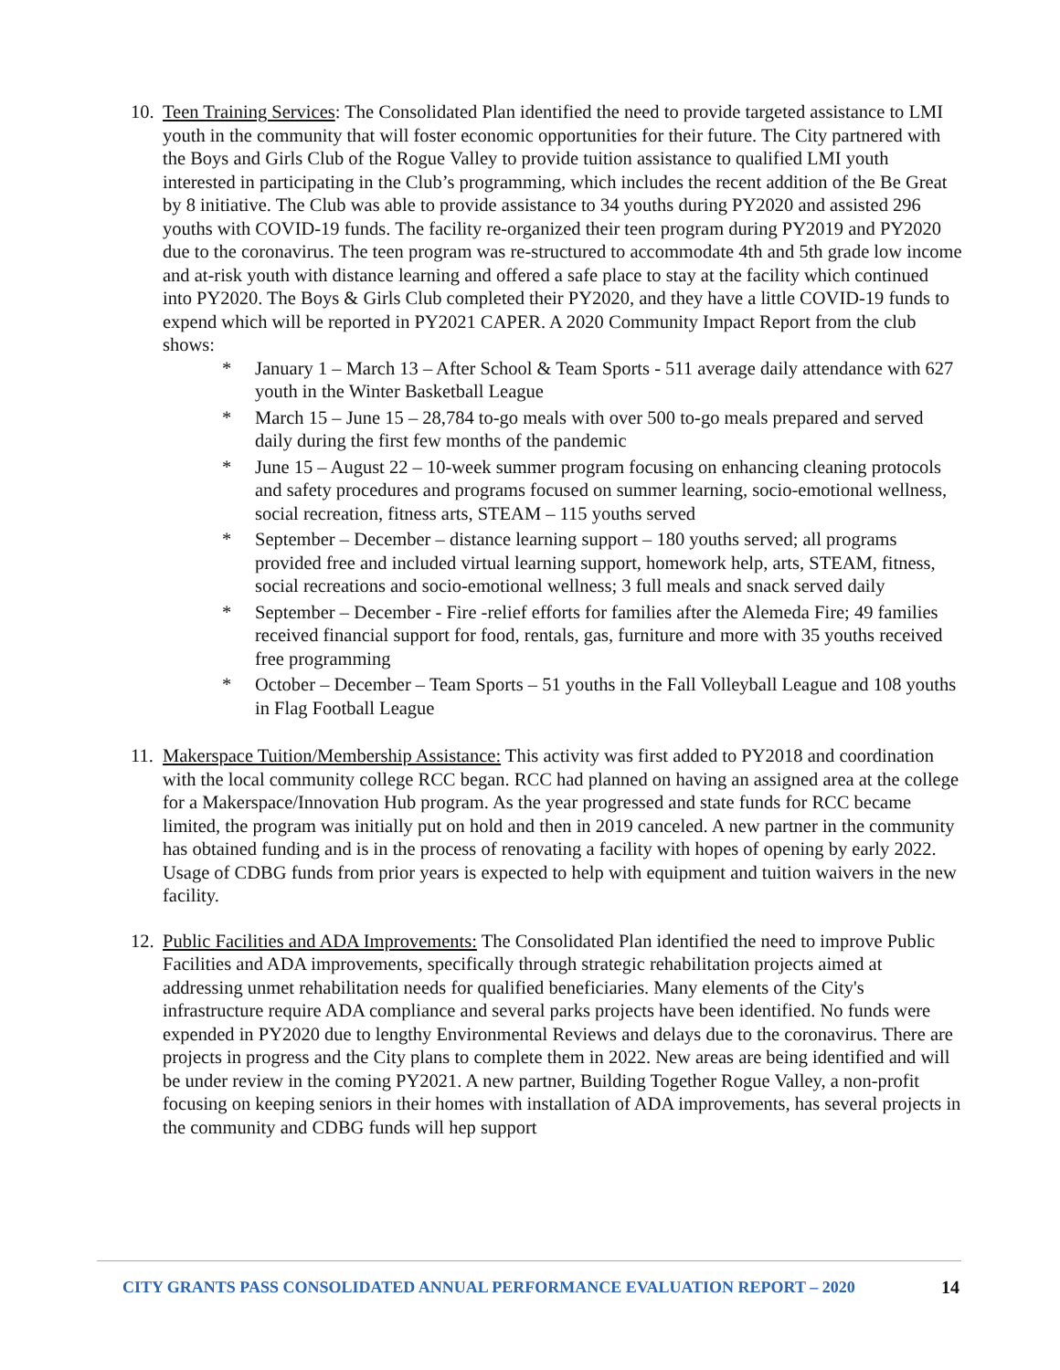10.
Teen Training Services: The Consolidated Plan identified the need to provide targeted assistance to LMI youth in the community that will foster economic opportunities for their future. The City partnered with the Boys and Girls Club of the Rogue Valley to provide tuition assistance to qualified LMI youth interested in participating in the Club’s programming, which includes the recent addition of the Be Great by 8 initiative. The Club was able to provide assistance to 34 youths during PY2020 and assisted 296 youths with COVID-19 funds. The facility re-organized their teen program during PY2019 and PY2020 due to the coronavirus. The teen program was re-structured to accommodate 4th and 5th grade low income and at-risk youth with distance learning and offered a safe place to stay at the facility which continued into PY2020. The Boys & Girls Club completed their PY2020, and they have a little COVID-19 funds to expend which will be reported in PY2021 CAPER. A 2020 Community Impact Report from the club shows:
* January 1 – March 13 – After School & Team Sports - 511 average daily attendance with 627 youth in the Winter Basketball League
* March 15 – June 15 – 28,784 to-go meals with over 500 to-go meals prepared and served daily during the first few months of the pandemic
* June 15 – August 22 – 10-week summer program focusing on enhancing cleaning protocols and safety procedures and programs focused on summer learning, socio-emotional wellness, social recreation, fitness arts, STEAM – 115 youths served
* September – December – distance learning support – 180 youths served; all programs provided free and included virtual learning support, homework help, arts, STEAM, fitness, social recreations and socio-emotional wellness; 3 full meals and snack served daily
* September – December - Fire -relief efforts for families after the Alemeda Fire; 49 families received financial support for food, rentals, gas, furniture and more with 35 youths received free programming
* October – December – Team Sports – 51 youths in the Fall Volleyball League and 108 youths in Flag Football League
11.
Makerspace Tuition/Membership Assistance: This activity was first added to PY2018 and coordination with the local community college RCC began. RCC had planned on having an assigned area at the college for a Makerspace/Innovation Hub program. As the year progressed and state funds for RCC became limited, the program was initially put on hold and then in 2019 canceled. A new partner in the community has obtained funding and is in the process of renovating a facility with hopes of opening by early 2022. Usage of CDBG funds from prior years is expected to help with equipment and tuition waivers in the new facility.
12.
Public Facilities and ADA Improvements: The Consolidated Plan identified the need to improve Public Facilities and ADA improvements, specifically through strategic rehabilitation projects aimed at addressing unmet rehabilitation needs for qualified beneficiaries. Many elements of the City's infrastructure require ADA compliance and several parks projects have been identified. No funds were expended in PY2020 due to lengthy Environmental Reviews and delays due to the coronavirus. There are projects in progress and the City plans to complete them in 2022. New areas are being identified and will be under review in the coming PY2021. A new partner, Building Together Rogue Valley, a non-profit focusing on keeping seniors in their homes with installation of ADA improvements, has several projects in the community and CDBG funds will hep support
CITY GRANTS PASS CONSOLIDATED ANNUAL PERFORMANCE EVALUATION REPORT – 2020 14